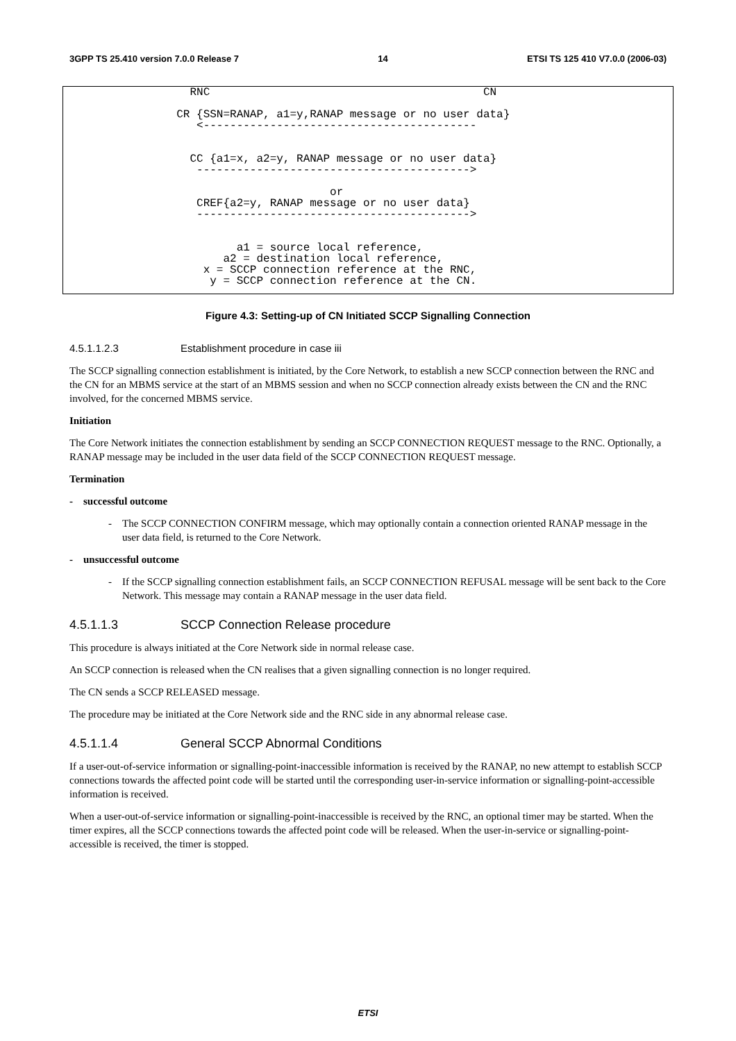3GPP TS 25.410 version 7.0.0 Release 7 14 ETSI TS 125 410 V7.0.0 (2006-03)
RNC CN CR {SSN=RANAP, a1=y,RANAP message or no user data} <----------------------------------------- CC {a1=x, a2=y, RANAP message or no user data} -----------------------------------------> or CREF{a2=y, RANAP message or no user data} -----------------------------------------> a1 = source local reference, a2 = destination local reference, x = SCCP connection reference at the RNC, y = SCCP connection reference at the CN.
Figure 4.3: Setting-up of CN Initiated SCCP Signalling Connection
4.5.1.1.2.3 Establishment procedure in case iii
The SCCP signalling connection establishment is initiated, by the Core Network, to establish a new SCCP connection between the RNC and the CN for an MBMS service at the start of an MBMS session and when no SCCP connection already exists between the CN and the RNC involved, for the concerned MBMS service.
Initiation
The Core Network initiates the connection establishment by sending an SCCP CONNECTION REQUEST message to the RNC. Optionally, a RANAP message may be included in the user data field of the SCCP CONNECTION REQUEST message.
Termination
- successful outcome
- The SCCP CONNECTION CONFIRM message, which may optionally contain a connection oriented RANAP message in the user data field, is returned to the Core Network.
- unsuccessful outcome
- If the SCCP signalling connection establishment fails, an SCCP CONNECTION REFUSAL message will be sent back to the Core Network. This message may contain a RANAP message in the user data field.
4.5.1.1.3 SCCP Connection Release procedure
This procedure is always initiated at the Core Network side in normal release case.
An SCCP connection is released when the CN realises that a given signalling connection is no longer required.
The CN sends a SCCP RELEASED message.
The procedure may be initiated at the Core Network side and the RNC side in any abnormal release case.
4.5.1.1.4 General SCCP Abnormal Conditions
If a user-out-of-service information or signalling-point-inaccessible information is received by the RANAP, no new attempt to establish SCCP connections towards the affected point code will be started until the corresponding user-in-service information or signalling-point-accessible information is received.
When a user-out-of-service information or signalling-point-inaccessible is received by the RNC, an optional timer may be started. When the timer expires, all the SCCP connections towards the affected point code will be released. When the user-in-service or signalling-point-accessible is received, the timer is stopped.
ETSI